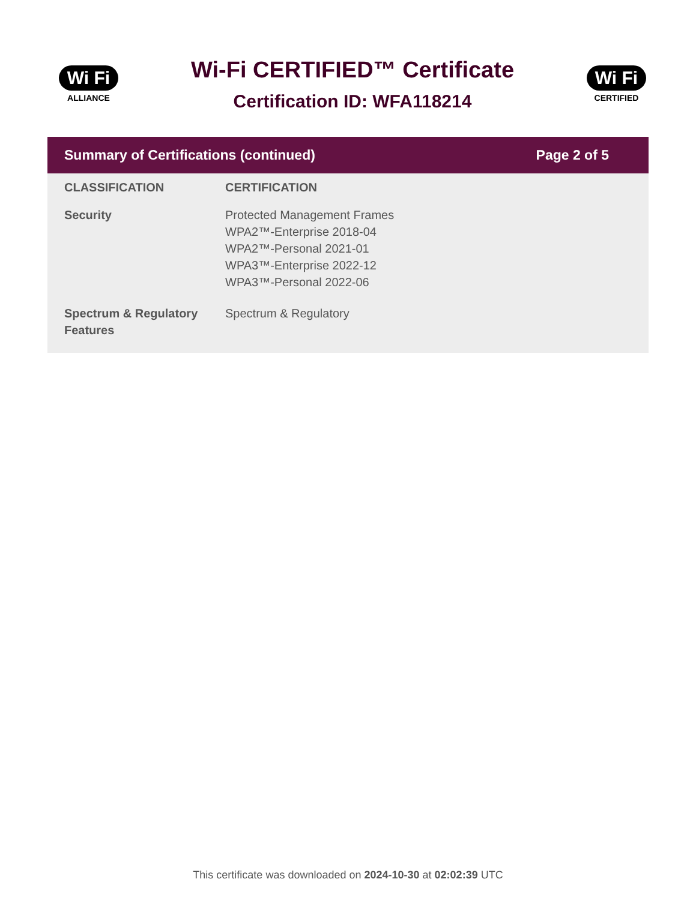Wi Fi
ALLIANCE
Wi-Fi CERTIFIED™ Certificate
Certification ID: WFA118214
Wi Fi
CERTIFIED
Summary of Certifications (continued) Page 2 of 5
| CLASSIFICATION | CERTIFICATION |
| --- | --- |
| Security | Protected Management Frames WPA2™-Enterprise 2018-04 WPA2™-Personal 2021-01 WPA3™-Enterprise 2022-12 WPA3™-Personal 2022-06 |
| Spectrum & Regulatory Features | Spectrum & Regulatory |
This certificate was downloaded on 2024-10-30 at 02:02:39 UTC